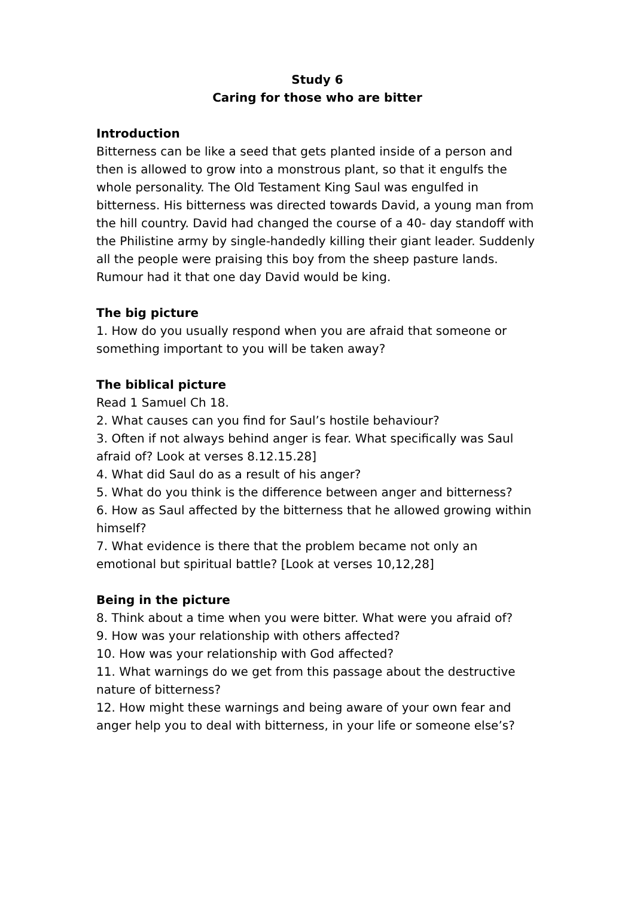Study 6
Caring for those who are bitter
Introduction
Bitterness can be like a seed that gets planted inside of a person and then is allowed to grow into a monstrous plant, so that it engulfs the whole personality. The Old Testament King Saul was engulfed in bitterness. His bitterness was directed towards David, a young man from the hill country. David had changed the course of a 40- day standoff with the Philistine army by single-handedly killing their giant leader. Suddenly all the people were praising this boy from the sheep pasture lands. Rumour had it that one day David would be king.
The big picture
1. How do you usually respond when you are afraid that someone or something important to you will be taken away?
The biblical picture
Read 1 Samuel Ch 18.
2. What causes can you find for Saul’s hostile behaviour?
3. Often if not always behind anger is fear. What specifically was Saul afraid of? Look at verses 8.12.15.28]
4. What did Saul do as a result of his anger?
5. What do you think is the difference between anger and bitterness?
6. How as Saul affected by the bitterness that he allowed growing within himself?
7. What evidence is there that the problem became not only an emotional but spiritual battle? [Look at verses 10,12,28]
Being in the picture
8. Think about a time when you were bitter. What were you afraid of?
9. How was your relationship with others affected?
10. How was your relationship with God affected?
11. What warnings do we get from this passage about the destructive nature of bitterness?
12. How might these warnings and being aware of your own fear and anger help you to deal with bitterness, in your life or someone else’s?